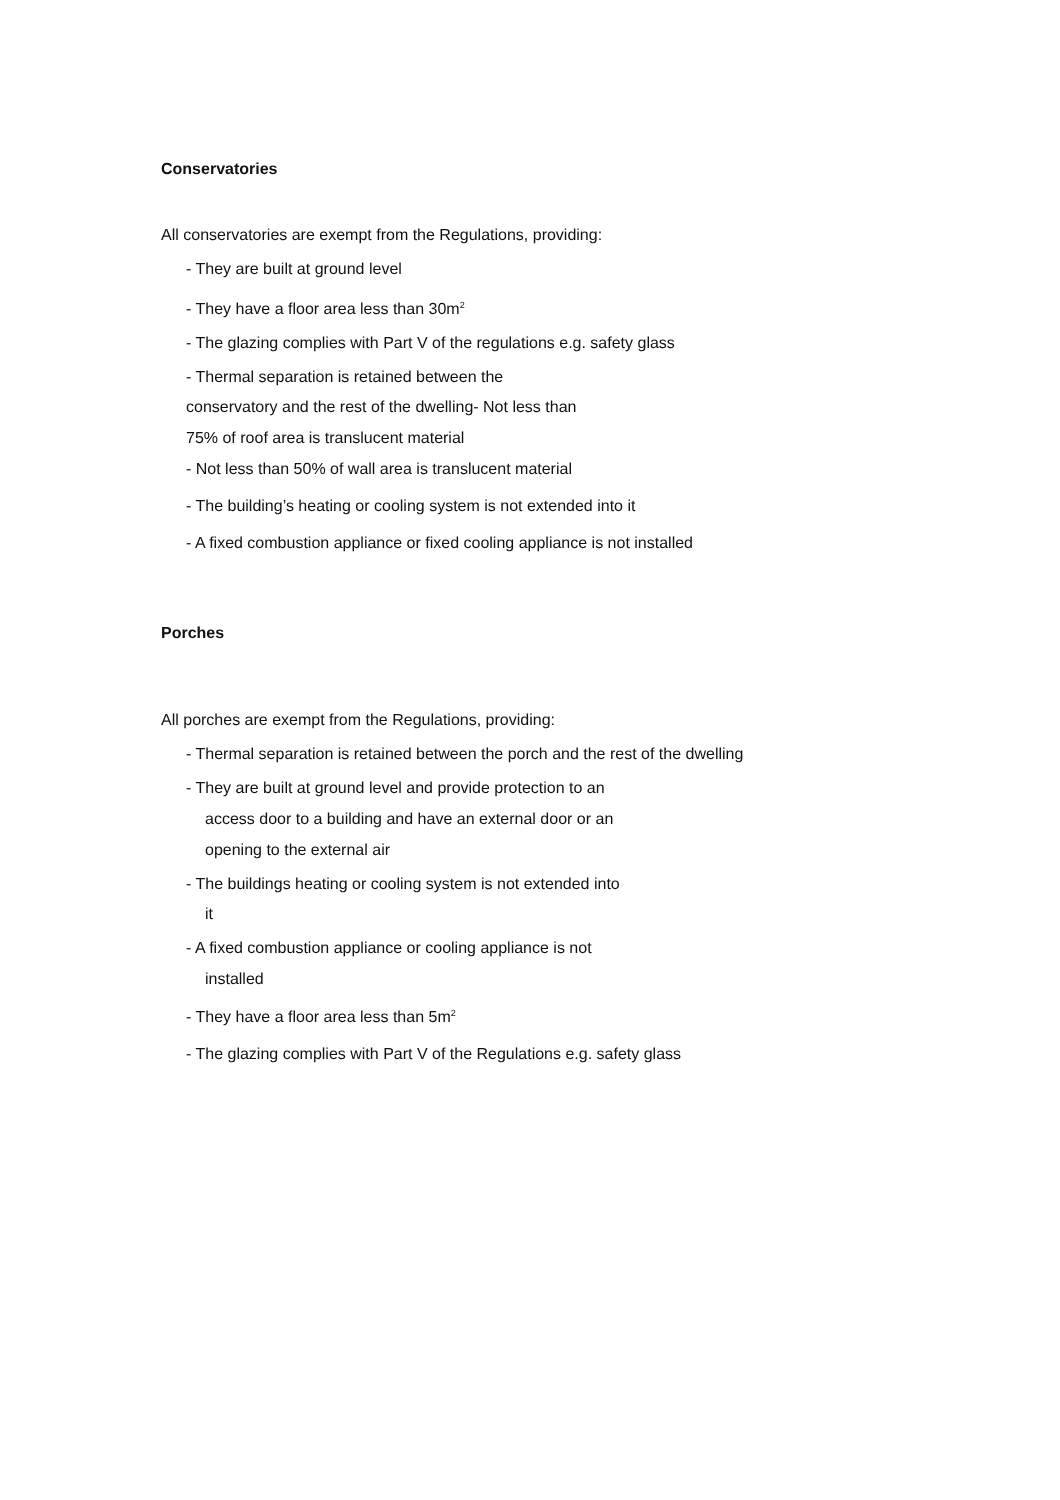Conservatories
All conservatories are exempt from the Regulations, providing:
- They are built at ground level
- They have a floor area less than 30m<sup>2</sup>
- The glazing complies with Part V of the regulations e.g. safety glass
- Thermal separation is retained between the
conservatory and the rest of the dwelling- Not less than
75% of roof area is translucent material
- Not less than 50% of wall area is translucent material
- The building’s heating or cooling system is not extended into it
- A fixed combustion appliance or fixed cooling appliance is not installed
Porches
All porches are exempt from the Regulations, providing:
- Thermal separation is retained between the porch and the rest of the dwelling
- They are built at ground level and provide protection to an
access door to a building and have an external door or an
opening to the external air
- The buildings heating or cooling system is not extended into
it
- A fixed combustion appliance or cooling appliance is not
installed
- They have a floor area less than 5m<sup>2</sup>
- The glazing complies with Part V of the Regulations e.g. safety glass